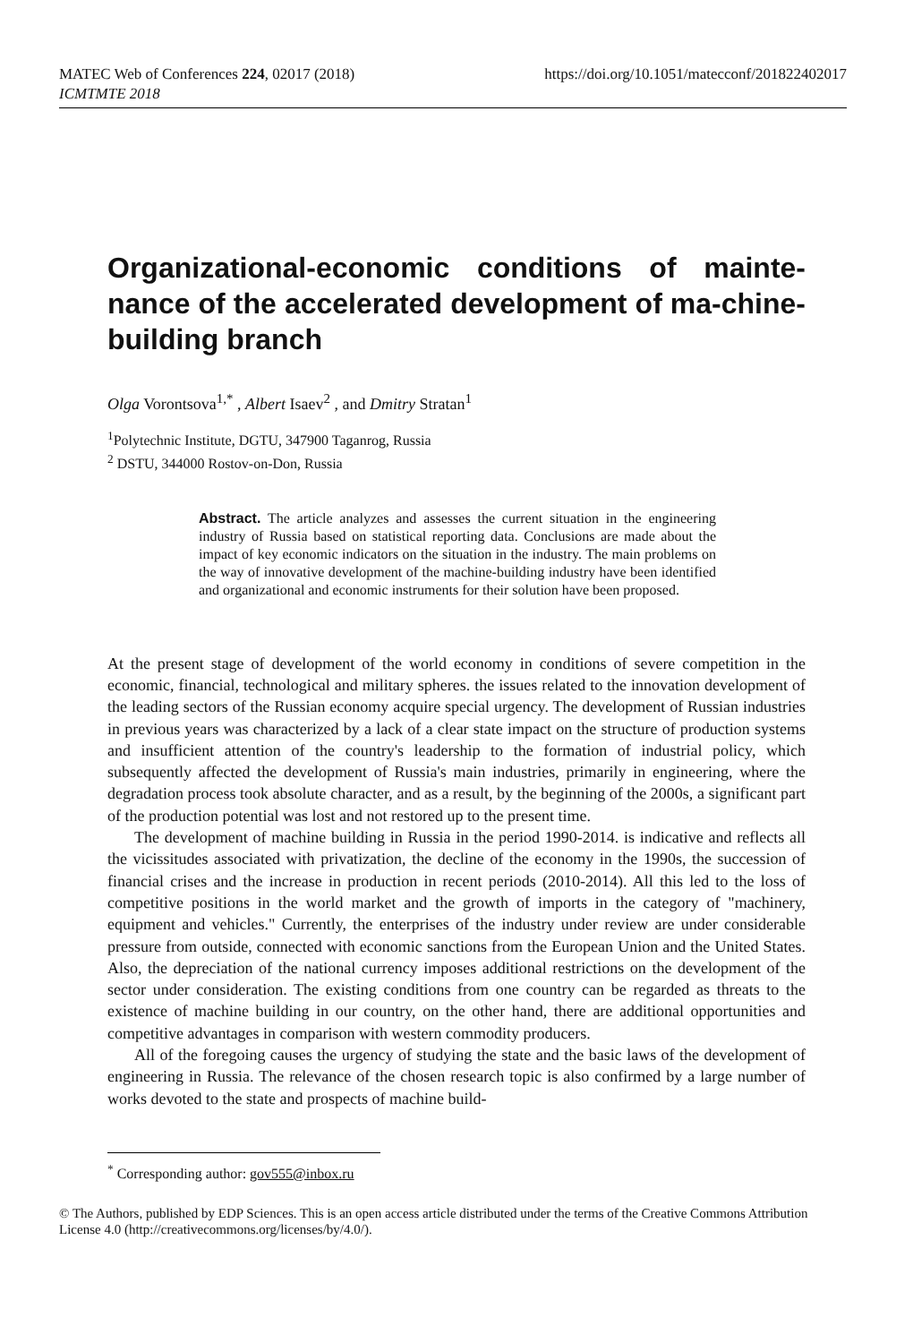MATEC Web of Conferences 224, 02017 (2018)
https://doi.org/10.1051/matecconf/201822402017
ICMTMTE 2018
Organizational-economic conditions of mainte-nance of the accelerated development of ma-chine-building branch
Olga Vorontsova<sup>1,*</sup> , Albert Isaev<sup>2</sup> , and Dmitry Stratan<sup>1</sup>
<sup>1</sup> Polytechnic Institute, DGTU, 347900 Taganrog, Russia
<sup>2</sup> DSTU, 344000 Rostov-on-Don, Russia
Abstract. The article analyzes and assesses the current situation in the engineering industry of Russia based on statistical reporting data. Conclusions are made about the impact of key economic indicators on the situation in the industry. The main problems on the way of innovative development of the machine-building industry have been identified and organizational and economic instruments for their solution have been proposed.
At the present stage of development of the world economy in conditions of severe competition in the economic, financial, technological and military spheres. the issues related to the innovation development of the leading sectors of the Russian economy acquire special urgency. The development of Russian industries in previous years was characterized by a lack of a clear state impact on the structure of production systems and insufficient attention of the country's leadership to the formation of industrial policy, which subsequently affected the development of Russia's main industries, primarily in engineering, where the degradation process took absolute character, and as a result, by the beginning of the 2000s, a significant part of the production potential was lost and not restored up to the present time.
The development of machine building in Russia in the period 1990-2014. is indicative and reflects all the vicissitudes associated with privatization, the decline of the economy in the 1990s, the succession of financial crises and the increase in production in recent periods (2010-2014). All this led to the loss of competitive positions in the world market and the growth of imports in the category of "machinery, equipment and vehicles." Currently, the enterprises of the industry under review are under considerable pressure from outside, connected with economic sanctions from the European Union and the United States. Also, the depreciation of the national currency imposes additional restrictions on the development of the sector under consideration. The existing conditions from one country can be regarded as threats to the existence of machine building in our country, on the other hand, there are additional opportunities and competitive advantages in comparison with western commodity producers.
All of the foregoing causes the urgency of studying the state and the basic laws of the development of engineering in Russia. The relevance of the chosen research topic is also confirmed by a large number of works devoted to the state and prospects of machine build-
<sup>*</sup> Corresponding author: gov555@inbox.ru
© The Authors, published by EDP Sciences. This is an open access article distributed under the terms of the Creative Commons Attribution License 4.0 (http://creativecommons.org/licenses/by/4.0/).